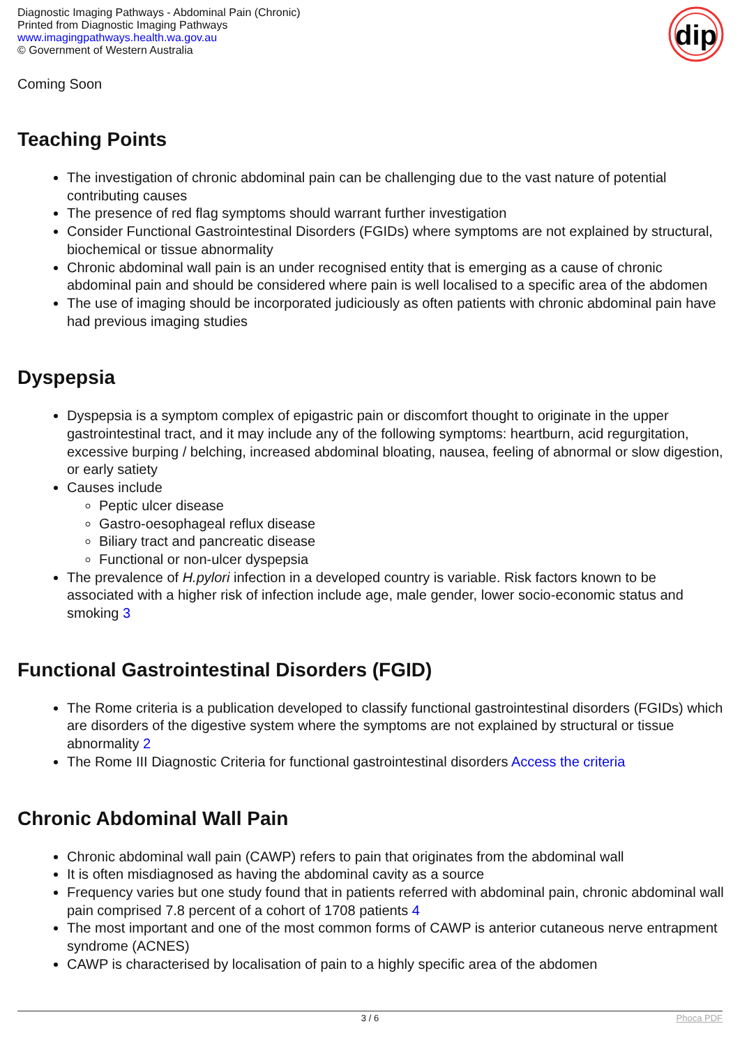Diagnostic Imaging Pathways - Abdominal Pain (Chronic)
Printed from Diagnostic Imaging Pathways
www.imagingpathways.health.wa.gov.au
© Government of Western Australia
dip
Coming Soon
Teaching Points
The investigation of chronic abdominal pain can be challenging due to the vast nature of potential contributing causes
The presence of red flag symptoms should warrant further investigation
Consider Functional Gastrointestinal Disorders (FGIDs) where symptoms are not explained by structural, biochemical or tissue abnormality
Chronic abdominal wall pain is an under recognised entity that is emerging as a cause of chronic abdominal pain and should be considered where pain is well localised to a specific area of the abdomen
The use of imaging should be incorporated judiciously as often patients with chronic abdominal pain have had previous imaging studies
Dyspepsia
Dyspepsia is a symptom complex of epigastric pain or discomfort thought to originate in the upper gastrointestinal tract, and it may include any of the following symptoms: heartburn, acid regurgitation, excessive burping / belching, increased abdominal bloating, nausea, feeling of abnormal or slow digestion, or early satiety
Causes include
Peptic ulcer disease
Gastro-oesophageal reflux disease
Biliary tract and pancreatic disease
Functional or non-ulcer dyspepsia
The prevalence of H.pylori infection in a developed country is variable. Risk factors known to be associated with a higher risk of infection include age, male gender, lower socio-economic status and smoking 3
Functional Gastrointestinal Disorders (FGID)
The Rome criteria is a publication developed to classify functional gastrointestinal disorders (FGIDs) which are disorders of the digestive system where the symptoms are not explained by structural or tissue abnormality 2
The Rome III Diagnostic Criteria for functional gastrointestinal disorders Access the criteria
Chronic Abdominal Wall Pain
Chronic abdominal wall pain (CAWP) refers to pain that originates from the abdominal wall
It is often misdiagnosed as having the abdominal cavity as a source
Frequency varies but one study found that in patients referred with abdominal pain, chronic abdominal wall pain comprised 7.8 percent of a cohort of 1708 patients 4
The most important and one of the most common forms of CAWP is anterior cutaneous nerve entrapment syndrome (ACNES)
CAWP is characterised by localisation of pain to a highly specific area of the abdomen
3 / 6 Phoca PDF